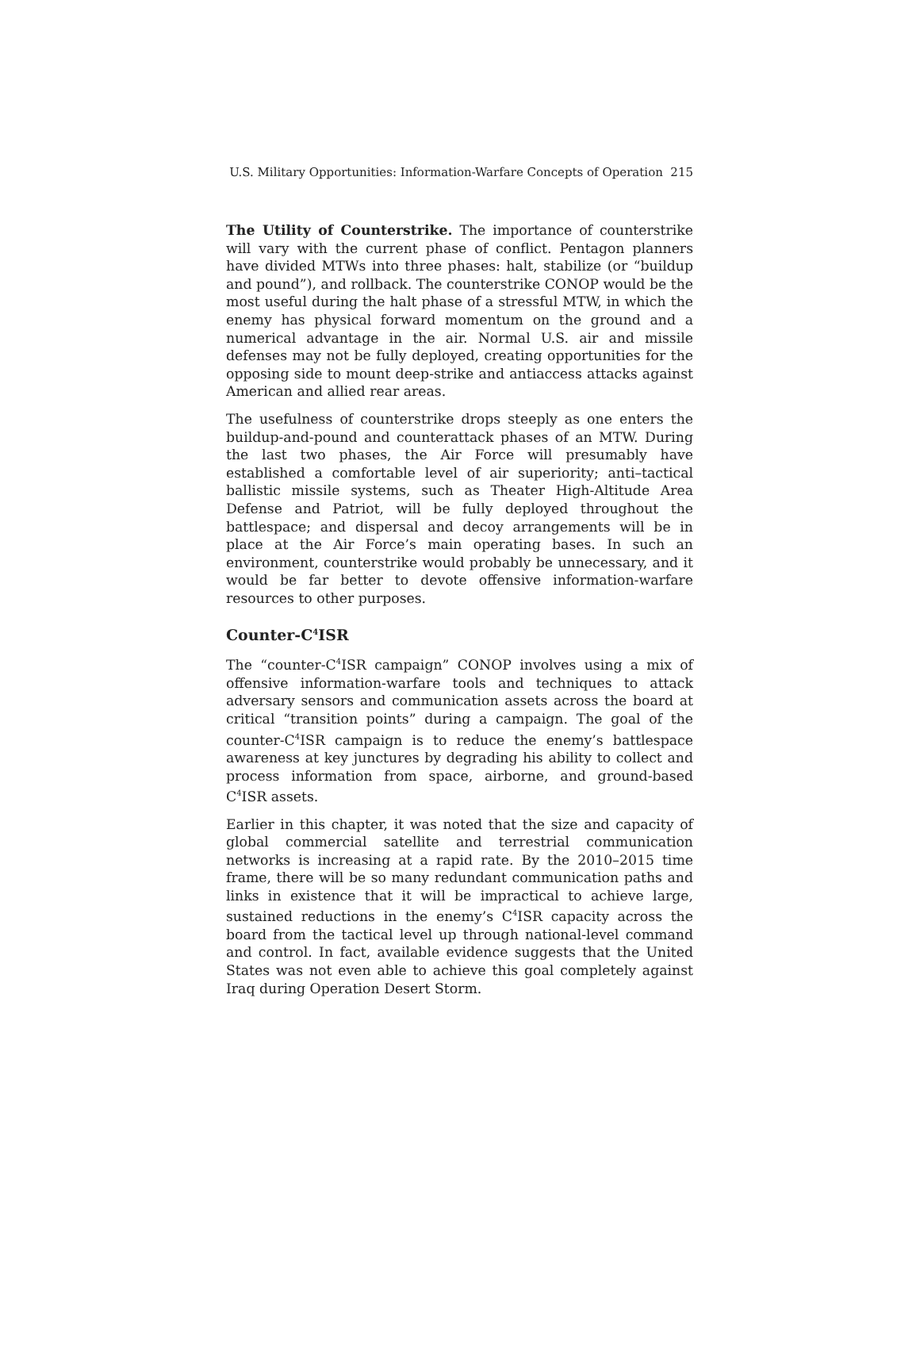U.S. Military Opportunities: Information-Warfare Concepts of Operation 215
The Utility of Counterstrike. The importance of counterstrike will vary with the current phase of conflict. Pentagon planners have divided MTWs into three phases: halt, stabilize (or “buildup and pound”), and rollback. The counterstrike CONOP would be the most useful during the halt phase of a stressful MTW, in which the enemy has physical forward momentum on the ground and a numerical advantage in the air. Normal U.S. air and missile defenses may not be fully deployed, creating opportunities for the opposing side to mount deep-strike and antiaccess attacks against American and allied rear areas.
The usefulness of counterstrike drops steeply as one enters the buildup-and-pound and counterattack phases of an MTW. During the last two phases, the Air Force will presumably have established a comfortable level of air superiority; anti–tactical ballistic missile systems, such as Theater High-Altitude Area Defense and Patriot, will be fully deployed throughout the battlespace; and dispersal and decoy arrangements will be in place at the Air Force’s main operating bases. In such an environment, counterstrike would probably be unnecessary, and it would be far better to devote offensive information-warfare resources to other purposes.
Counter-C<sup>4</sup>ISR
The “counter-C<sup>4</sup>ISR campaign” CONOP involves using a mix of offensive information-warfare tools and techniques to attack adversary sensors and communication assets across the board at critical “transition points” during a campaign. The goal of the counter-C<sup>4</sup>ISR campaign is to reduce the enemy’s battlespace awareness at key junctures by degrading his ability to collect and process information from space, airborne, and ground-based C<sup>4</sup>ISR assets.
Earlier in this chapter, it was noted that the size and capacity of global commercial satellite and terrestrial communication networks is increasing at a rapid rate. By the 2010–2015 time frame, there will be so many redundant communication paths and links in existence that it will be impractical to achieve large, sustained reductions in the enemy’s C<sup>4</sup>ISR capacity across the board from the tactical level up through national-level command and control. In fact, available evidence suggests that the United States was not even able to achieve this goal completely against Iraq during Operation Desert Storm.